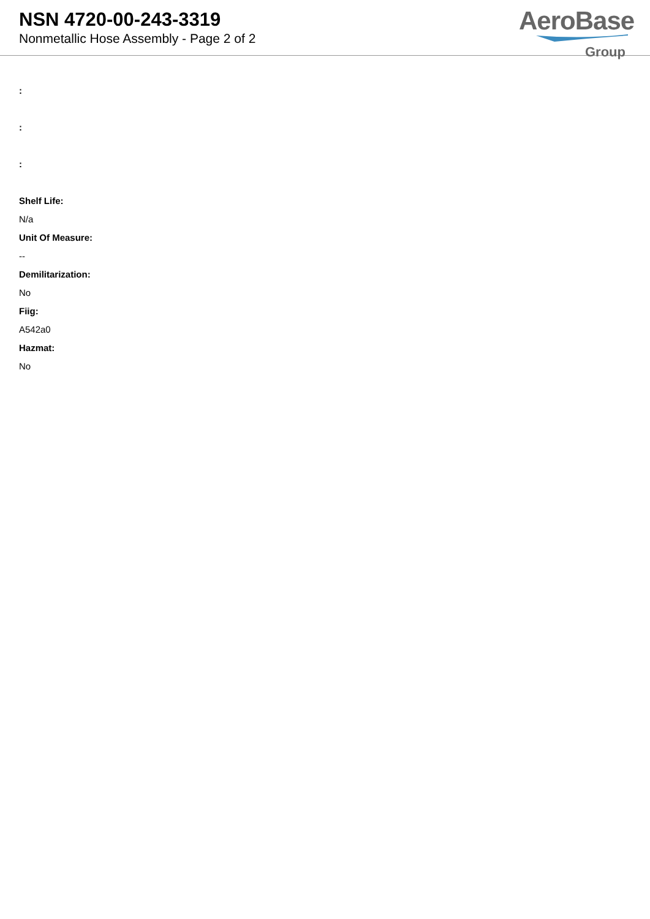NSN 4720-00-243-3319
Nonmetallic Hose Assembly - Page 2 of 2
AeroBase
Group
:
:
:
Shelf Life:
N/a
Unit Of Measure:
--
Demilitarization:
No
Fiig:
A542a0
Hazmat:
No